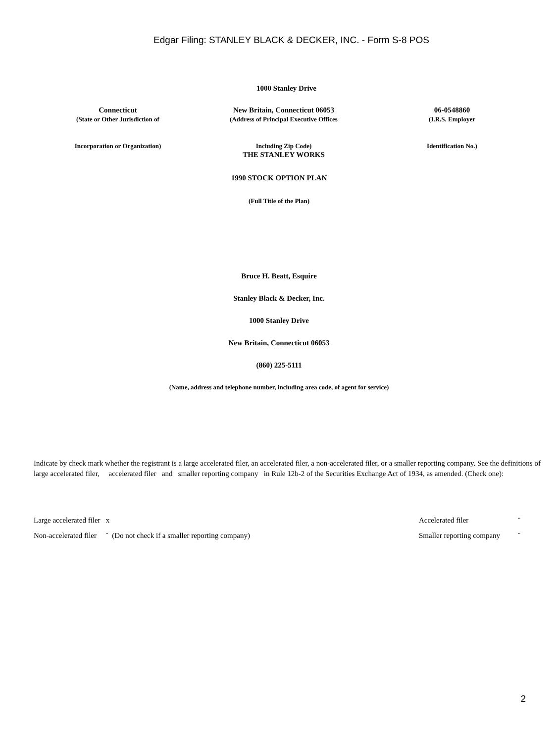Edgar Filing: STANLEY BLACK & DECKER, INC. - Form S-8 POS
1000 Stanley Drive
Connecticut
(State or Other Jurisdiction of
Incorporation or Organization)
New Britain, Connecticut 06053
(Address of Principal Executive Offices
Including Zip Code)
THE STANLEY WORKS
06-0548860
(I.R.S. Employer
Identification No.)
1990 STOCK OPTION PLAN
(Full Title of the Plan)
Bruce H. Beatt, Esquire
Stanley Black & Decker, Inc.
1000 Stanley Drive
New Britain, Connecticut 06053
(860) 225-5111
(Name, address and telephone number, including area code, of agent for service)
Indicate by check mark whether the registrant is a large accelerated filer, an accelerated filer, a non-accelerated filer, or a smaller reporting company. See the definitions of large accelerated filer, accelerated filer and smaller reporting company in Rule 12b-2 of the Securities Exchange Act of 1934, as amended. (Check one):
Large accelerated filer x Accelerated filer ¨
Non-accelerated filer ¨ (Do not check if a smaller reporting company) Smaller reporting company
¨
2